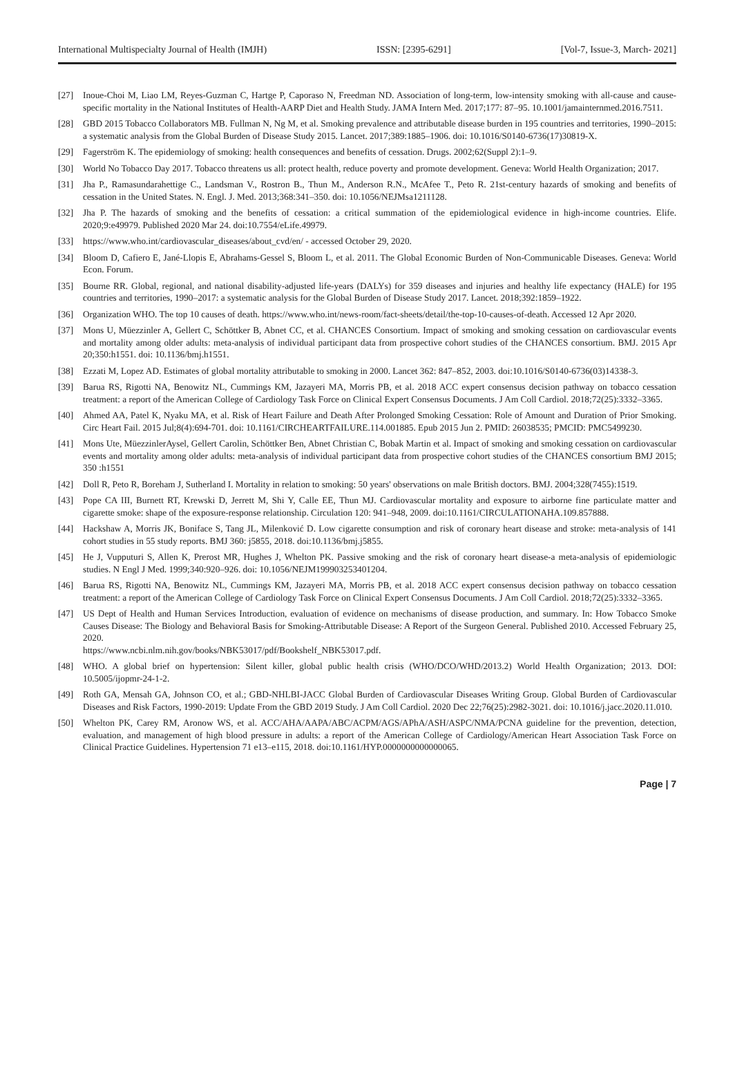International Multispecialty Journal of Health (IMJH) ISSN: [2395-6291] [Vol-7, Issue-3, March- 2021]
[27] Inoue-Choi M, Liao LM, Reyes-Guzman C, Hartge P, Caporaso N, Freedman ND. Association of long-term, low-intensity smoking with all-cause and cause-specific mortality in the National Institutes of Health-AARP Diet and Health Study. JAMA Intern Med. 2017;177: 87–95. 10.1001/jamainternmed.2016.7511.
[28] GBD 2015 Tobacco Collaborators MB. Fullman N, Ng M, et al. Smoking prevalence and attributable disease burden in 195 countries and territories, 1990–2015: a systematic analysis from the Global Burden of Disease Study 2015. Lancet. 2017;389:1885–1906. doi: 10.1016/S0140-6736(17)30819-X.
[29] Fagerström K. The epidemiology of smoking: health consequences and benefits of cessation. Drugs. 2002;62(Suppl 2):1–9.
[30] World No Tobacco Day 2017. Tobacco threatens us all: protect health, reduce poverty and promote development. Geneva: World Health Organization; 2017.
[31] Jha P., Ramasundarahettige C., Landsman V., Rostron B., Thun M., Anderson R.N., McAfee T., Peto R. 21st-century hazards of smoking and benefits of cessation in the United States. N. Engl. J. Med. 2013;368:341–350. doi: 10.1056/NEJMsa1211128.
[32] Jha P. The hazards of smoking and the benefits of cessation: a critical summation of the epidemiological evidence in high-income countries. Elife. 2020;9:e49979. Published 2020 Mar 24. doi:10.7554/eLife.49979.
[33] https://www.who.int/cardiovascular_diseases/about_cvd/en/ - accessed October 29, 2020.
[34] Bloom D, Cafiero E, Jané-Llopis E, Abrahams-Gessel S, Bloom L, et al. 2011. The Global Economic Burden of Non-Communicable Diseases. Geneva: World Econ. Forum.
[35] Bourne RR. Global, regional, and national disability-adjusted life-years (DALYs) for 359 diseases and injuries and healthy life expectancy (HALE) for 195 countries and territories, 1990–2017: a systematic analysis for the Global Burden of Disease Study 2017. Lancet. 2018;392:1859–1922.
[36] Organization WHO. The top 10 causes of death. https://www.who.int/news-room/fact-sheets/detail/the-top-10-causes-of-death. Accessed 12 Apr 2020.
[37] Mons U, Müezzinler A, Gellert C, Schöttker B, Abnet CC, et al. CHANCES Consortium. Impact of smoking and smoking cessation on cardiovascular events and mortality among older adults: meta-analysis of individual participant data from prospective cohort studies of the CHANCES consortium. BMJ. 2015 Apr 20;350:h1551. doi: 10.1136/bmj.h1551.
[38] Ezzati M, Lopez AD. Estimates of global mortality attributable to smoking in 2000. Lancet 362: 847–852, 2003. doi:10.1016/S0140-6736(03)14338-3.
[39] Barua RS, Rigotti NA, Benowitz NL, Cummings KM, Jazayeri MA, Morris PB, et al. 2018 ACC expert consensus decision pathway on tobacco cessation treatment: a report of the American College of Cardiology Task Force on Clinical Expert Consensus Documents. J Am Coll Cardiol. 2018;72(25):3332–3365.
[40] Ahmed AA, Patel K, Nyaku MA, et al. Risk of Heart Failure and Death After Prolonged Smoking Cessation: Role of Amount and Duration of Prior Smoking. Circ Heart Fail. 2015 Jul;8(4):694-701. doi: 10.1161/CIRCHEARTFAILURE.114.001885. Epub 2015 Jun 2. PMID: 26038535; PMCID: PMC5499230.
[41] Mons Ute, MüezzinlerAysel, Gellert Carolin, Schöttker Ben, Abnet Christian C, Bobak Martin et al. Impact of smoking and smoking cessation on cardiovascular events and mortality among older adults: meta-analysis of individual participant data from prospective cohort studies of the CHANCES consortium BMJ 2015; 350 :h1551
[42] Doll R, Peto R, Boreham J, Sutherland I. Mortality in relation to smoking: 50 years' observations on male British doctors. BMJ. 2004;328(7455):1519.
[43] Pope CA III, Burnett RT, Krewski D, Jerrett M, Shi Y, Calle EE, Thun MJ. Cardiovascular mortality and exposure to airborne fine particulate matter and cigarette smoke: shape of the exposure-response relationship. Circulation 120: 941–948, 2009. doi:10.1161/CIRCULATIONAHA.109.857888.
[44] Hackshaw A, Morris JK, Boniface S, Tang JL, Milenković D. Low cigarette consumption and risk of coronary heart disease and stroke: meta-analysis of 141 cohort studies in 55 study reports. BMJ 360: j5855, 2018. doi:10.1136/bmj.j5855.
[45] He J, Vupputuri S, Allen K, Prerost MR, Hughes J, Whelton PK. Passive smoking and the risk of coronary heart disease-a meta-analysis of epidemiologic studies. N Engl J Med. 1999;340:920–926. doi: 10.1056/NEJM199903253401204.
[46] Barua RS, Rigotti NA, Benowitz NL, Cummings KM, Jazayeri MA, Morris PB, et al. 2018 ACC expert consensus decision pathway on tobacco cessation treatment: a report of the American College of Cardiology Task Force on Clinical Expert Consensus Documents. J Am Coll Cardiol. 2018;72(25):3332–3365.
[47] US Dept of Health and Human Services Introduction, evaluation of evidence on mechanisms of disease production, and summary. In: How Tobacco Smoke Causes Disease: The Biology and Behavioral Basis for Smoking-Attributable Disease: A Report of the Surgeon General. Published 2010. Accessed February 25, 2020.
https://www.ncbi.nlm.nih.gov/books/NBK53017/pdf/Bookshelf_NBK53017.pdf.
[48] WHO. A global brief on hypertension: Silent killer, global public health crisis (WHO/DCO/WHD/2013.2) World Health Organization; 2013. DOI: 10.5005/ijopmr-24-1-2.
[49] Roth GA, Mensah GA, Johnson CO, et al.; GBD-NHLBI-JACC Global Burden of Cardiovascular Diseases Writing Group. Global Burden of Cardiovascular Diseases and Risk Factors, 1990-2019: Update From the GBD 2019 Study. J Am Coll Cardiol. 2020 Dec 22;76(25):2982-3021. doi: 10.1016/j.jacc.2020.11.010.
[50] Whelton PK, Carey RM, Aronow WS, et al. ACC/AHA/AAPA/ABC/ACPM/AGS/APhA/ASH/ASPC/NMA/PCNA guideline for the prevention, detection, evaluation, and management of high blood pressure in adults: a report of the American College of Cardiology/American Heart Association Task Force on Clinical Practice Guidelines. Hypertension 71 e13–e115, 2018. doi:10.1161/HYP.0000000000000065.
Page | 7